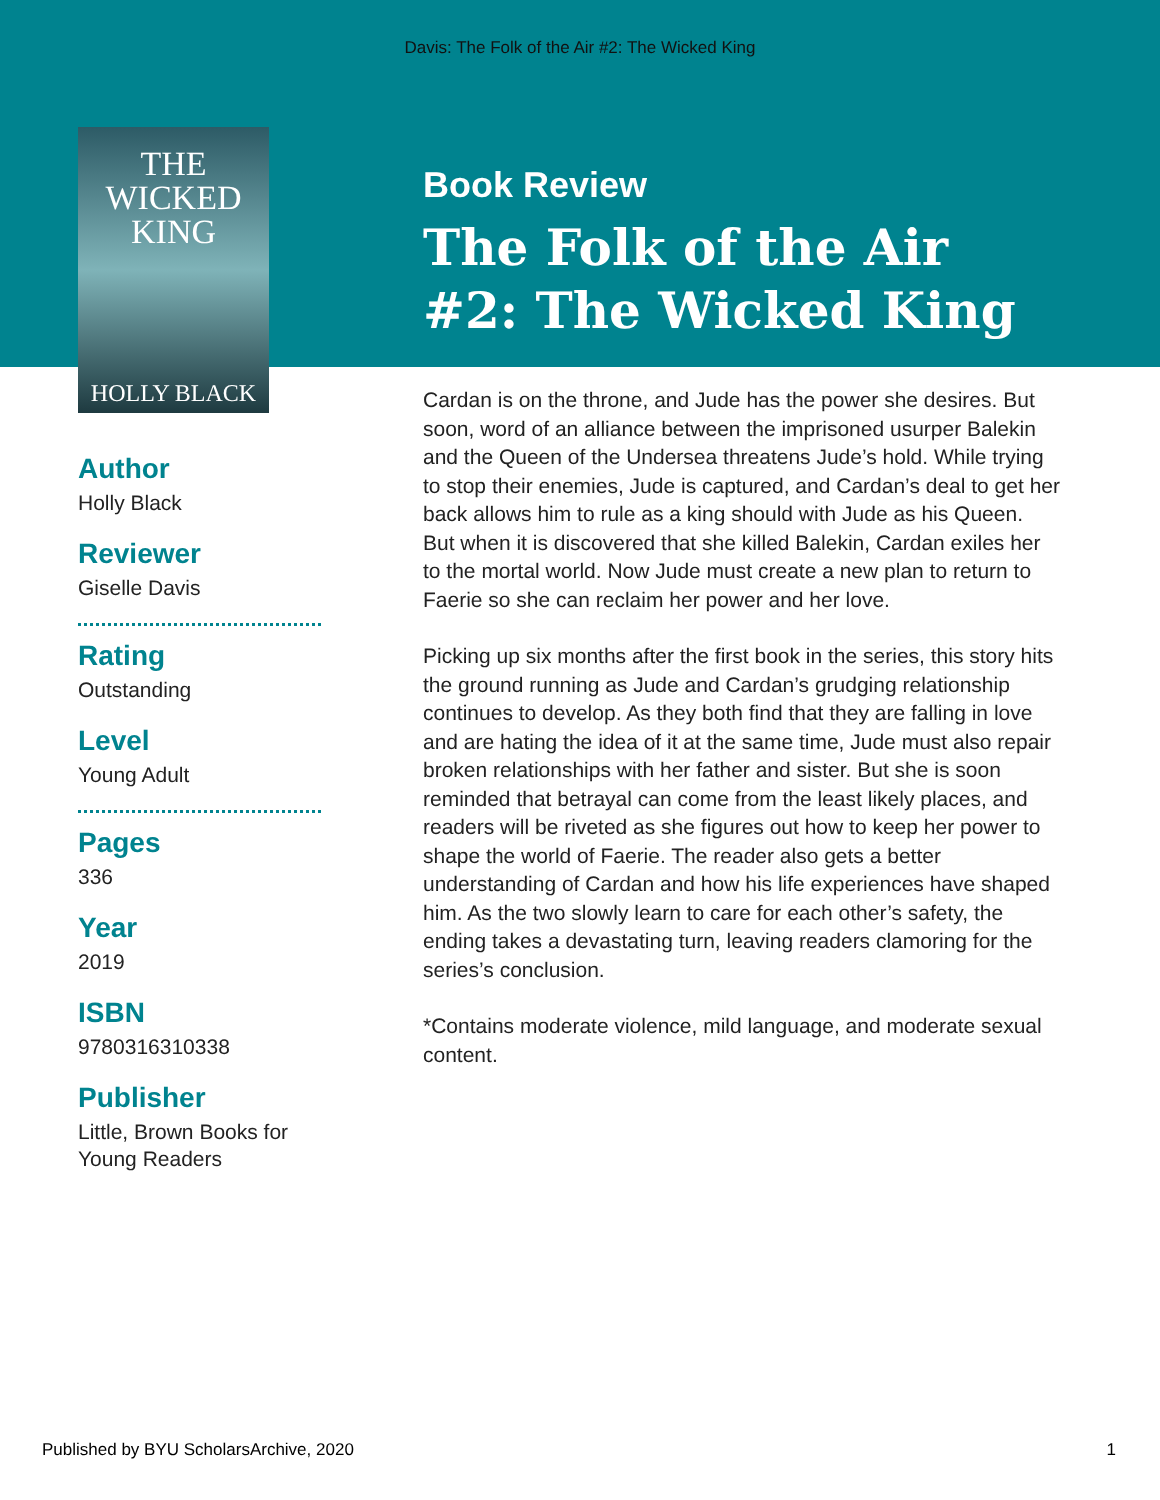Davis: The Folk of the Air #2: The Wicked King
THE
WICKED
KING
HOLLY BLACK
Author
Holly Black
Reviewer
Giselle Davis
Rating
Outstanding
Level
Young Adult
Pages
336
Year
2019
ISBN
9780316310338
Publisher
Little, Brown Books for Young Readers
Book Review
The Folk of the Air #2: The Wicked King
Cardan is on the throne, and Jude has the power she desires. But soon, word of an alliance between the imprisoned usurper Balekin and the Queen of the Undersea threatens Jude’s hold. While trying to stop their enemies, Jude is captured, and Cardan’s deal to get her back allows him to rule as a king should with Jude as his Queen. But when it is discovered that she killed Balekin, Cardan exiles her to the mortal world. Now Jude must create a new plan to return to Faerie so she can reclaim her power and her love.
Picking up six months after the first book in the series, this story hits the ground running as Jude and Cardan’s grudging relationship continues to develop. As they both find that they are falling in love and are hating the idea of it at the same time, Jude must also repair broken relationships with her father and sister. But she is soon reminded that betrayal can come from the least likely places, and readers will be riveted as she figures out how to keep her power to shape the world of Faerie. The reader also gets a better understanding of Cardan and how his life experiences have shaped him. As the two slowly learn to care for each other’s safety, the ending takes a devastating turn, leaving readers clamoring for the series’s conclusion.
*Contains moderate violence, mild language, and moderate sexual content.
Published by BYU ScholarsArchive, 2020 1